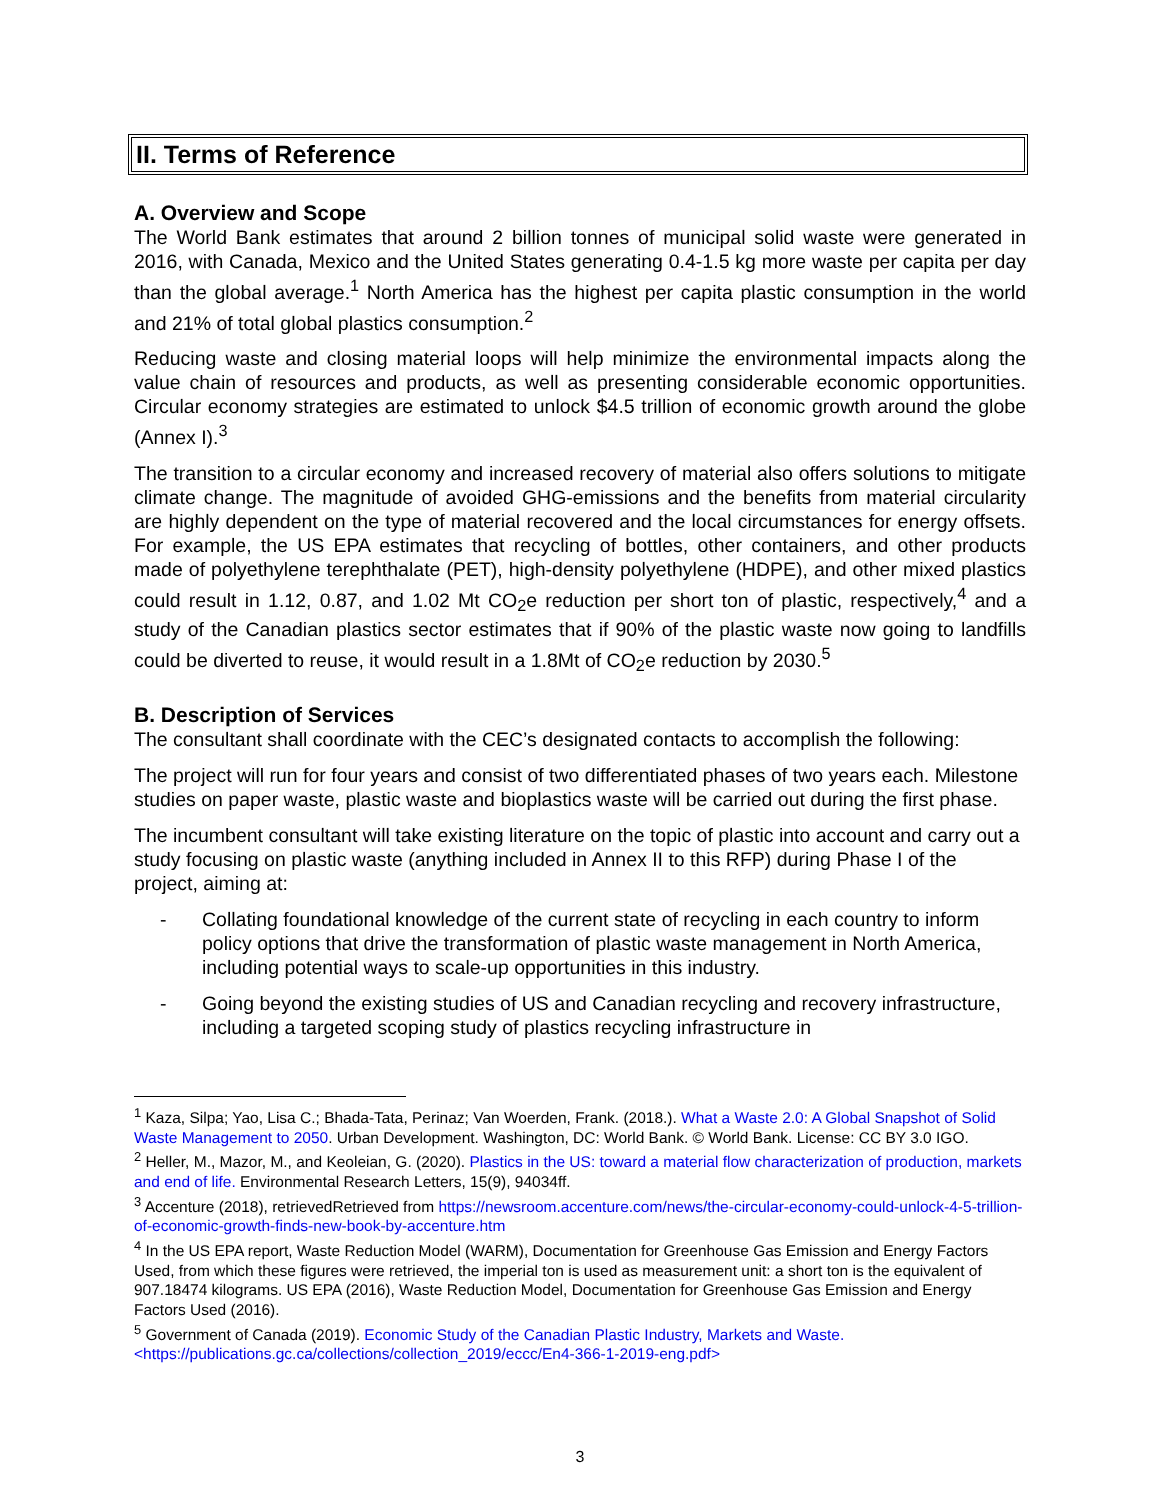II. Terms of Reference
A. Overview and Scope
The World Bank estimates that around 2 billion tonnes of municipal solid waste were generated in 2016, with Canada, Mexico and the United States generating 0.4-1.5 kg more waste per capita per day than the global average.<sup>1</sup> North America has the highest per capita plastic consumption in the world and 21% of total global plastics consumption.<sup>2</sup>
Reducing waste and closing material loops will help minimize the environmental impacts along the value chain of resources and products, as well as presenting considerable economic opportunities. Circular economy strategies are estimated to unlock $4.5 trillion of economic growth around the globe (Annex I).<sup>3</sup>
The transition to a circular economy and increased recovery of material also offers solutions to mitigate climate change. The magnitude of avoided GHG-emissions and the benefits from material circularity are highly dependent on the type of material recovered and the local circumstances for energy offsets. For example, the US EPA estimates that recycling of bottles, other containers, and other products made of polyethylene terephthalate (PET), high-density polyethylene (HDPE), and other mixed plastics could result in 1.12, 0.87, and 1.02 Mt CO<sub>2</sub>e reduction per short ton of plastic, respectively,<sup>4</sup> and a study of the Canadian plastics sector estimates that if 90% of the plastic waste now going to landfills could be diverted to reuse, it would result in a 1.8Mt of CO<sub>2</sub>e reduction by 2030.<sup>5</sup>
B. Description of Services
The consultant shall coordinate with the CEC’s designated contacts to accomplish the following:
The project will run for four years and consist of two differentiated phases of two years each. Milestone studies on paper waste, plastic waste and bioplastics waste will be carried out during the first phase.
The incumbent consultant will take existing literature on the topic of plastic into account and carry out a study focusing on plastic waste (anything included in Annex II to this RFP) during Phase I of the project, aiming at:
- Collating foundational knowledge of the current state of recycling in each country to inform policy options that drive the transformation of plastic waste management in North America, including potential ways to scale-up opportunities in this industry.
- Going beyond the existing studies of US and Canadian recycling and recovery infrastructure, including a targeted scoping study of plastics recycling infrastructure in
<sup>1</sup> Kaza, Silpa; Yao, Lisa C.; Bhada-Tata, Perinaz; Van Woerden, Frank. (2018.). What a Waste 2.0: A Global Snapshot of Solid Waste Management to 2050. Urban Development. Washington, DC: World Bank. © World Bank. License: CC BY 3.0 IGO.
<sup>2</sup> Heller, M., Mazor, M., and Keoleian, G. (2020). Plastics in the US: toward a material flow characterization of production, markets and end of life. Environmental Research Letters, 15(9), 94034ff.
<sup>3</sup> Accenture (2018), retrievedRetrieved from https://newsroom.accenture.com/news/the-circular-economy-could-unlock-4-5-trillion-of-economic-growth-finds-new-book-by-accenture.htm
<sup>4</sup> In the US EPA report, Waste Reduction Model (WARM), Documentation for Greenhouse Gas Emission and Energy Factors Used, from which these figures were retrieved, the imperial ton is used as measurement unit: a short ton is the equivalent of 907.18474 kilograms. US EPA (2016), Waste Reduction Model, Documentation for Greenhouse Gas Emission and Energy Factors Used (2016).
<sup>5</sup> Government of Canada (2019). Economic Study of the Canadian Plastic Industry, Markets and Waste. <https://publications.gc.ca/collections/collection_2019/eccc/En4-366-1-2019-eng.pdf>
3